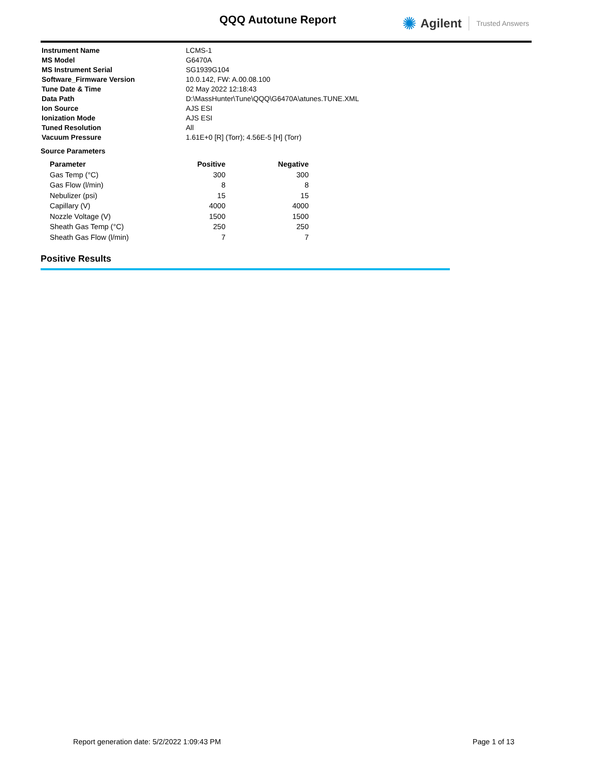QQQ Autotune Report ✺ Agilent Trusted Answers
| Instrument Name | LCMS-1 |
| MS Model | G6470A |
| MS Instrument Serial | SG1939G104 |
| Software_Firmware Version | 10.0.142, FW: A.00.08.100 |
| Tune Date & Time | 02 May 2022 12:18:43 |
| Data Path | D:\MassHunter\Tune\QQQ\G6470A\atunes.TUNE.XML |
| Ion Source | AJS ESI |
| Ionization Mode | AJS ESI |
| Tuned Resolution | All |
| Vacuum Pressure | 1.61E+0 [R] (Torr); 4.56E-5 [H] (Torr) |
Source Parameters
| Parameter | Positive | Negative |
| --- | --- | --- |
| Gas Temp (°C) | 300 | 300 |
| Gas Flow (l/min) | 8 | 8 |
| Nebulizer (psi) | 15 | 15 |
| Capillary (V) | 4000 | 4000 |
| Nozzle Voltage (V) | 1500 | 1500 |
| Sheath Gas Temp (°C) | 250 | 250 |
| Sheath Gas Flow (l/min) | 7 | 7 |
Positive Results
Report generation date: 5/2/2022 1:09:43 PM Page 1 of 13